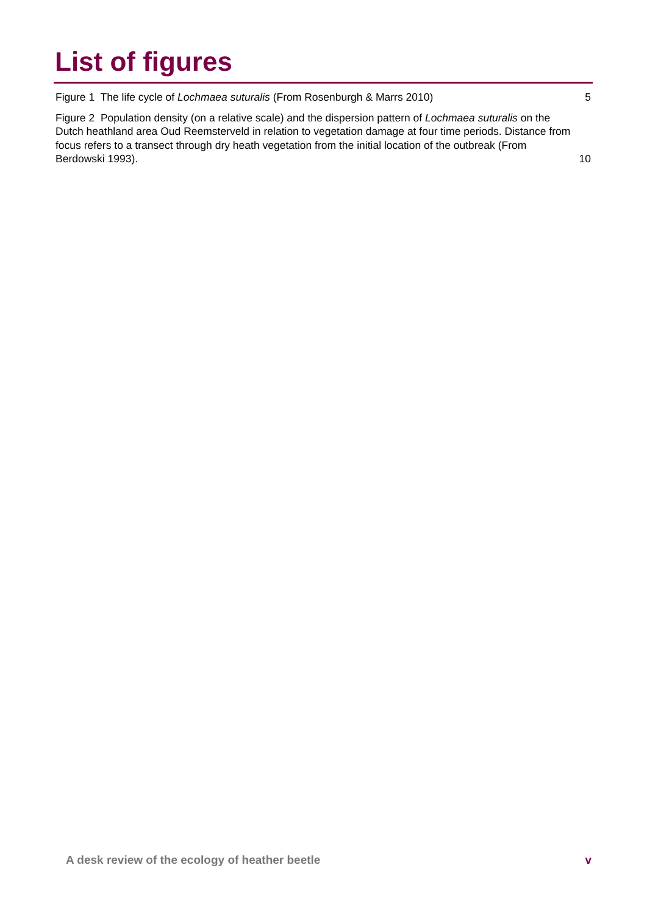List of figures
Figure 1 The life cycle of Lochmaea suturalis (From Rosenburgh & Marrs 2010) 5
Figure 2 Population density (on a relative scale) and the dispersion pattern of Lochmaea suturalis on the Dutch heathland area Oud Reemsterveld in relation to vegetation damage at four time periods. Distance from focus refers to a transect through dry heath vegetation from the initial location of the outbreak (From Berdowski 1993). 10
A desk review of the ecology of heather beetle v